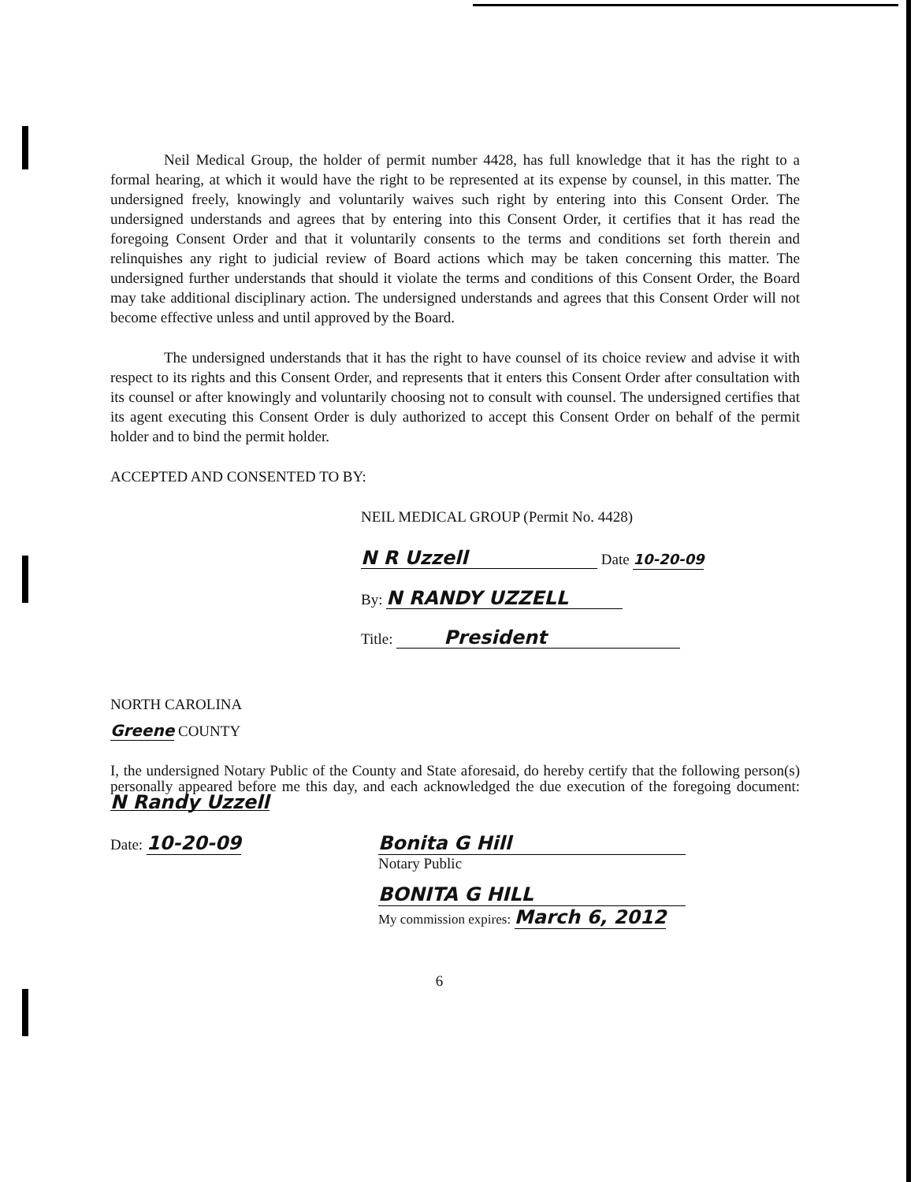Neil Medical Group, the holder of permit number 4428, has full knowledge that it has the right to a formal hearing, at which it would have the right to be represented at its expense by counsel, in this matter. The undersigned freely, knowingly and voluntarily waives such right by entering into this Consent Order. The undersigned understands and agrees that by entering into this Consent Order, it certifies that it has read the foregoing Consent Order and that it voluntarily consents to the terms and conditions set forth therein and relinquishes any right to judicial review of Board actions which may be taken concerning this matter. The undersigned further understands that should it violate the terms and conditions of this Consent Order, the Board may take additional disciplinary action. The undersigned understands and agrees that this Consent Order will not become effective unless and until approved by the Board.
The undersigned understands that it has the right to have counsel of its choice review and advise it with respect to its rights and this Consent Order, and represents that it enters this Consent Order after consultation with its counsel or after knowingly and voluntarily choosing not to consult with counsel. The undersigned certifies that its agent executing this Consent Order is duly authorized to accept this Consent Order on behalf of the permit holder and to bind the permit holder.
ACCEPTED AND CONSENTED TO BY:
NEIL MEDICAL GROUP (Permit No. 4428)
N R Uzzell Date 10-20-09
By: N RANDY UZZELL
Title: President
NORTH CAROLINA
Greene COUNTY
I, the undersigned Notary Public of the County and State aforesaid, do hereby certify that the following person(s) personally appeared before me this day, and each acknowledged the due execution of the foregoing document: N Randy Uzzell
Date: 10-20-09 Bonita G Hill
Notary Public
BONITA G HILL
My commission expires: March 6, 2012
6